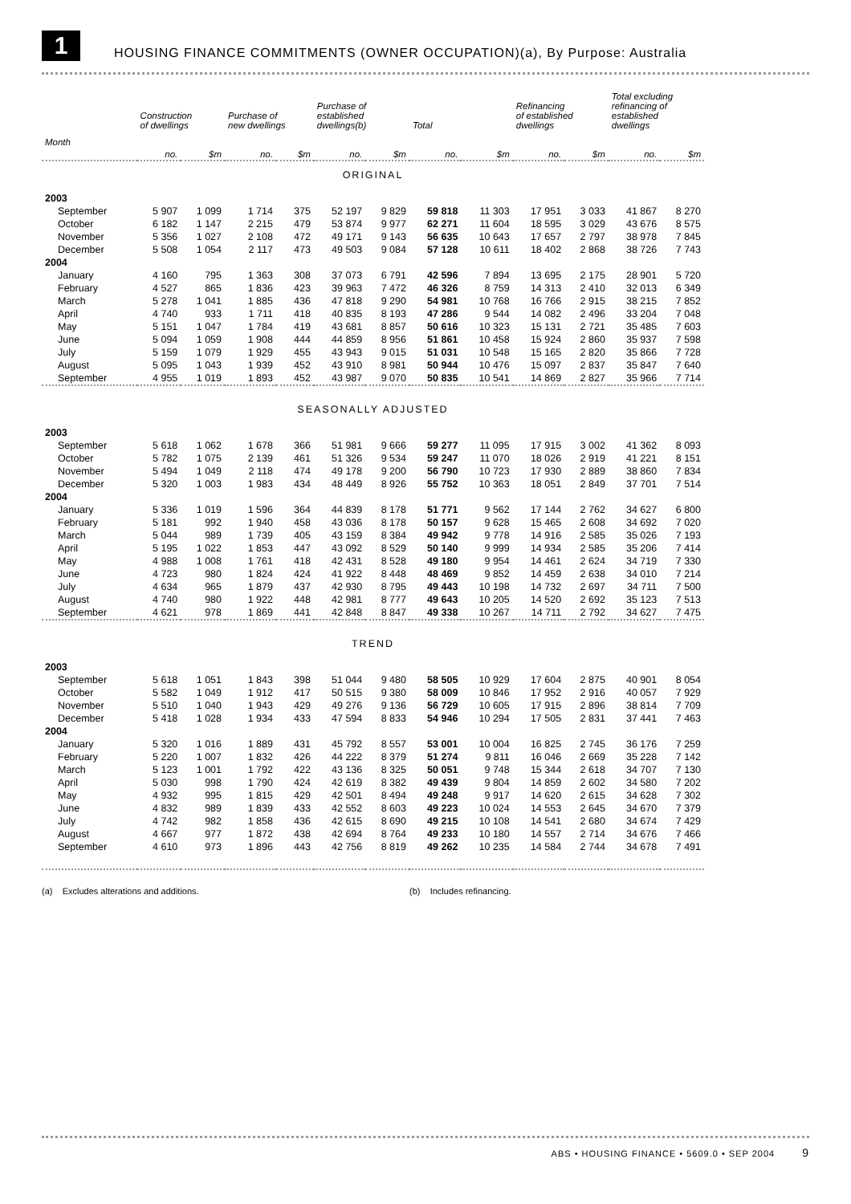1
HOUSING FINANCE COMMITMENTS (OWNER OCCUPATION)(a), By Purpose: Australia
| | Construction of dwellings | | Purchase of new dwellings | | Purchase of established dwellings(b) | | Total | | Refinancing of established dwellings | | Total excluding refinancing of established dwellings | |
| --- | --- | --- | --- | --- | --- | --- | --- | --- | --- | --- | --- | --- |
| Month | no. | $m | no. | $m | no. | $m | no. | $m | no. | $m | no. | $m |
| ORIGINAL | | | | | | | | | | | | |
| 2003 | | | | | | | | | | | | |
| September | 5 907 | 1 099 | 1 714 | 375 | 52 197 | 9 829 | 59 818 | 11 303 | 17 951 | 3 033 | 41 867 | 8 270 |
| October | 6 182 | 1 147 | 2 215 | 479 | 53 874 | 9 977 | 62 271 | 11 604 | 18 595 | 3 029 | 43 676 | 8 575 |
| November | 5 356 | 1 027 | 2 108 | 472 | 49 171 | 9 143 | 56 635 | 10 643 | 17 657 | 2 797 | 38 978 | 7 845 |
| December | 5 508 | 1 054 | 2 117 | 473 | 49 503 | 9 084 | 57 128 | 10 611 | 18 402 | 2 868 | 38 726 | 7 743 |
| 2004 | | | | | | | | | | | | |
| January | 4 160 | 795 | 1 363 | 308 | 37 073 | 6 791 | 42 596 | 7 894 | 13 695 | 2 175 | 28 901 | 5 720 |
| February | 4 527 | 865 | 1 836 | 423 | 39 963 | 7 472 | 46 326 | 8 759 | 14 313 | 2 410 | 32 013 | 6 349 |
| March | 5 278 | 1 041 | 1 885 | 436 | 47 818 | 9 290 | 54 981 | 10 768 | 16 766 | 2 915 | 38 215 | 7 852 |
| April | 4 740 | 933 | 1 711 | 418 | 40 835 | 8 193 | 47 286 | 9 544 | 14 082 | 2 496 | 33 204 | 7 048 |
| May | 5 151 | 1 047 | 1 784 | 419 | 43 681 | 8 857 | 50 616 | 10 323 | 15 131 | 2 721 | 35 485 | 7 603 |
| June | 5 094 | 1 059 | 1 908 | 444 | 44 859 | 8 956 | 51 861 | 10 458 | 15 924 | 2 860 | 35 937 | 7 598 |
| July | 5 159 | 1 079 | 1 929 | 455 | 43 943 | 9 015 | 51 031 | 10 548 | 15 165 | 2 820 | 35 866 | 7 728 |
| August | 5 095 | 1 043 | 1 939 | 452 | 43 910 | 8 981 | 50 944 | 10 476 | 15 097 | 2 837 | 35 847 | 7 640 |
| September | 4 955 | 1 019 | 1 893 | 452 | 43 987 | 9 070 | 50 835 | 10 541 | 14 869 | 2 827 | 35 966 | 7 714 |
| SEASONALLY ADJUSTED | | | | | | | | | | | | |
| 2003 | | | | | | | | | | | | |
| September | 5 618 | 1 062 | 1 678 | 366 | 51 981 | 9 666 | 59 277 | 11 095 | 17 915 | 3 002 | 41 362 | 8 093 |
| October | 5 782 | 1 075 | 2 139 | 461 | 51 326 | 9 534 | 59 247 | 11 070 | 18 026 | 2 919 | 41 221 | 8 151 |
| November | 5 494 | 1 049 | 2 118 | 474 | 49 178 | 9 200 | 56 790 | 10 723 | 17 930 | 2 889 | 38 860 | 7 834 |
| December | 5 320 | 1 003 | 1 983 | 434 | 48 449 | 8 926 | 55 752 | 10 363 | 18 051 | 2 849 | 37 701 | 7 514 |
| 2004 | | | | | | | | | | | | |
| January | 5 336 | 1 019 | 1 596 | 364 | 44 839 | 8 178 | 51 771 | 9 562 | 17 144 | 2 762 | 34 627 | 6 800 |
| February | 5 181 | 992 | 1 940 | 458 | 43 036 | 8 178 | 50 157 | 9 628 | 15 465 | 2 608 | 34 692 | 7 020 |
| March | 5 044 | 989 | 1 739 | 405 | 43 159 | 8 384 | 49 942 | 9 778 | 14 916 | 2 585 | 35 026 | 7 193 |
| April | 5 195 | 1 022 | 1 853 | 447 | 43 092 | 8 529 | 50 140 | 9 999 | 14 934 | 2 585 | 35 206 | 7 414 |
| May | 4 988 | 1 008 | 1 761 | 418 | 42 431 | 8 528 | 49 180 | 9 954 | 14 461 | 2 624 | 34 719 | 7 330 |
| June | 4 723 | 980 | 1 824 | 424 | 41 922 | 8 448 | 48 469 | 9 852 | 14 459 | 2 638 | 34 010 | 7 214 |
| July | 4 634 | 965 | 1 879 | 437 | 42 930 | 8 795 | 49 443 | 10 198 | 14 732 | 2 697 | 34 711 | 7 500 |
| August | 4 740 | 980 | 1 922 | 448 | 42 981 | 8 777 | 49 643 | 10 205 | 14 520 | 2 692 | 35 123 | 7 513 |
| September | 4 621 | 978 | 1 869 | 441 | 42 848 | 8 847 | 49 338 | 10 267 | 14 711 | 2 792 | 34 627 | 7 475 |
| TREND | | | | | | | | | | | | |
| 2003 | | | | | | | | | | | | |
| September | 5 618 | 1 051 | 1 843 | 398 | 51 044 | 9 480 | 58 505 | 10 929 | 17 604 | 2 875 | 40 901 | 8 054 |
| October | 5 582 | 1 049 | 1 912 | 417 | 50 515 | 9 380 | 58 009 | 10 846 | 17 952 | 2 916 | 40 057 | 7 929 |
| November | 5 510 | 1 040 | 1 943 | 429 | 49 276 | 9 136 | 56 729 | 10 605 | 17 915 | 2 896 | 38 814 | 7 709 |
| December | 5 418 | 1 028 | 1 934 | 433 | 47 594 | 8 833 | 54 946 | 10 294 | 17 505 | 2 831 | 37 441 | 7 463 |
| 2004 | | | | | | | | | | | | |
| January | 5 320 | 1 016 | 1 889 | 431 | 45 792 | 8 557 | 53 001 | 10 004 | 16 825 | 2 745 | 36 176 | 7 259 |
| February | 5 220 | 1 007 | 1 832 | 426 | 44 222 | 8 379 | 51 274 | 9 811 | 16 046 | 2 669 | 35 228 | 7 142 |
| March | 5 123 | 1 001 | 1 792 | 422 | 43 136 | 8 325 | 50 051 | 9 748 | 15 344 | 2 618 | 34 707 | 7 130 |
| April | 5 030 | 998 | 1 790 | 424 | 42 619 | 8 382 | 49 439 | 9 804 | 14 859 | 2 602 | 34 580 | 7 202 |
| May | 4 932 | 995 | 1 815 | 429 | 42 501 | 8 494 | 49 248 | 9 917 | 14 620 | 2 615 | 34 628 | 7 302 |
| June | 4 832 | 989 | 1 839 | 433 | 42 552 | 8 603 | 49 223 | 10 024 | 14 553 | 2 645 | 34 670 | 7 379 |
| July | 4 742 | 982 | 1 858 | 436 | 42 615 | 8 690 | 49 215 | 10 108 | 14 541 | 2 680 | 34 674 | 7 429 |
| August | 4 667 | 977 | 1 872 | 438 | 42 694 | 8 764 | 49 233 | 10 180 | 14 557 | 2 714 | 34 676 | 7 466 |
| September | 4 610 | 973 | 1 896 | 443 | 42 756 | 8 819 | 49 262 | 10 235 | 14 584 | 2 744 | 34 678 | 7 491 |
(a) Excludes alterations and additions. (b) Includes refinancing.
ABS • HOUSING FINANCE • 5609.0 • SEP 2004 9